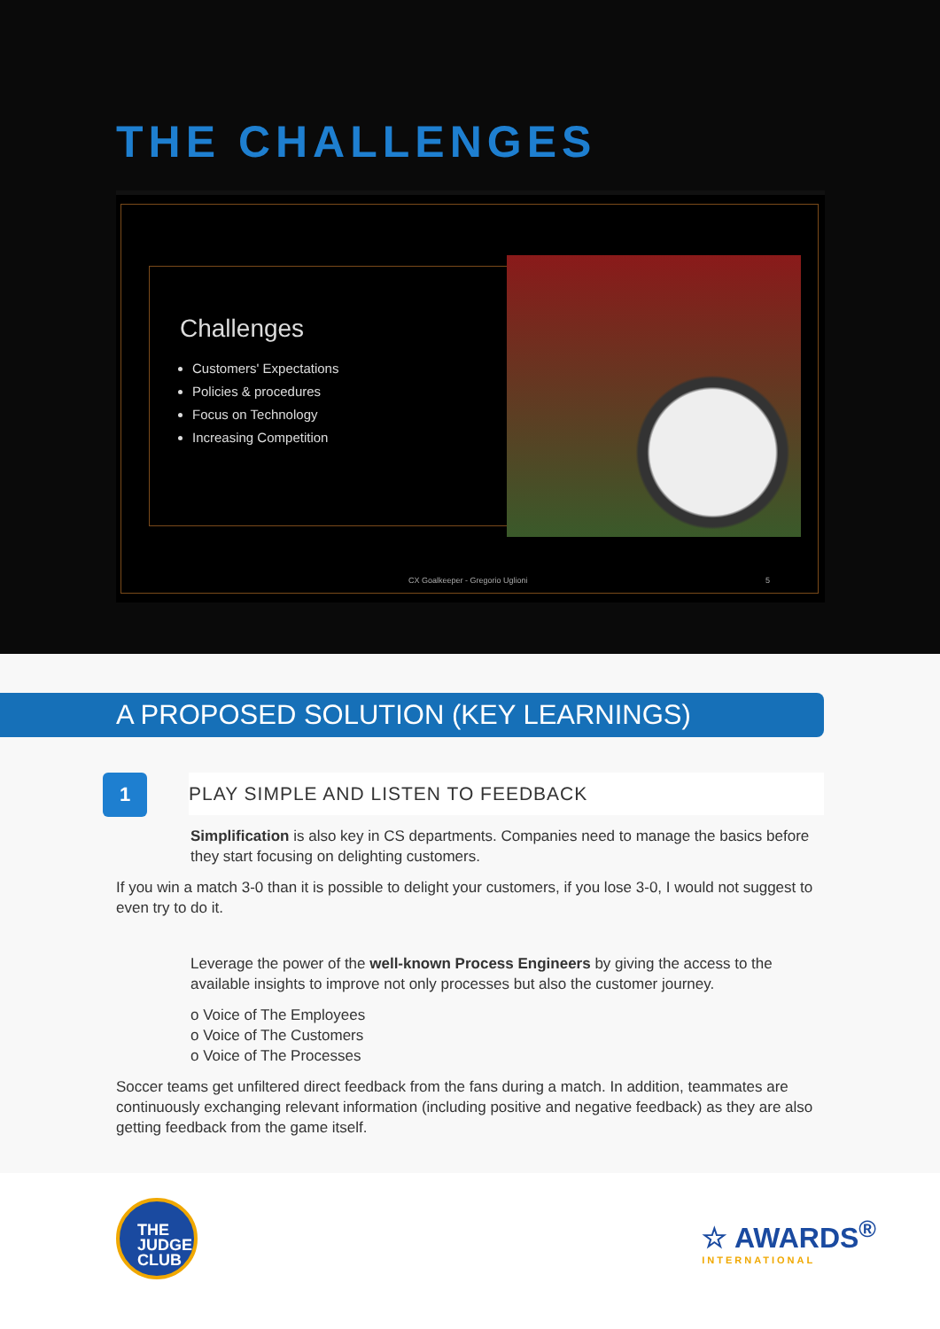THE CHALLENGES
Challenges
Customers' Expectations
Policies & procedures
Focus on Technology
Increasing Competition
CX Goalkeeper - Gregorio Uglioni
5
A PROPOSED SOLUTION (KEY LEARNINGS)
1
PLAY SIMPLE AND LISTEN TO FEEDBACK
Simplification is also key in CS departments. Companies need to manage the basics before they start focusing on delighting customers.
If you win a match 3-0 than it is possible to delight your customers, if you lose 3-0, I would not suggest to even try to do it.
Leverage the power of the well-known Process Engineers by giving the access to the available insights to improve not only processes but also the customer journey.
o Voice of The Employees
o Voice of The Customers
o Voice of The Processes
Soccer teams get unfiltered direct feedback from the fans during a match. In addition, teammates are continuously exchanging relevant information (including positive and negative feedback) as they are also getting feedback from the game itself.
THE
JUDGE
CLUB
☆ AWARDS<sup>®</sup>
INTERNATIONAL